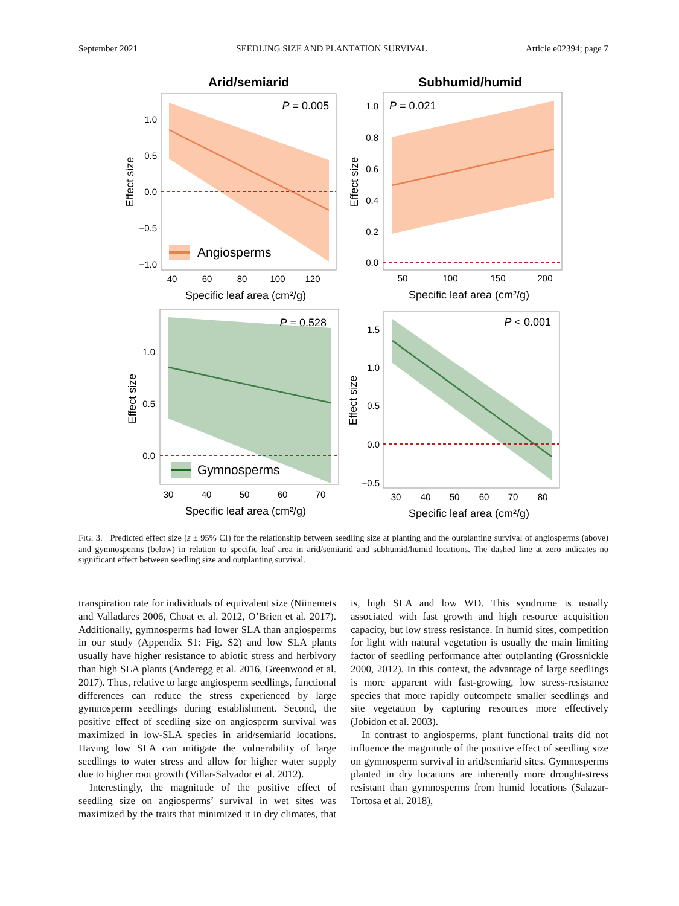September 2021 SEEDLING SIZE AND PLANTATION SURVIVAL Article e02394; page 7
Arid/semiarid
Subhumid/humid
P = 0.005
Angiosperms
1.0
0.5
0.0
−0.5
−1.0
40
60
80
100
120
Specific leaf area (cm²/g)
Effect size
P = 0.021
1.0
0.8
0.6
0.4
0.2
0.0
50
100
150
200
Specific leaf area (cm²/g)
Effect size
P = 0.528
Gymnosperms
1.0
0.5
0.0
30
40
50
60
70
Specific leaf area (cm²/g)
Effect size
P < 0.001
1.5
1.0
0.5
0.0
−0.5
30
40
50
60
70
80
Specific leaf area (cm²/g)
Effect size
FIG. 3. Predicted effect size (z ± 95% CI) for the relationship between seedling size at planting and the outplanting survival of angiosperms (above) and gymnosperms (below) in relation to specific leaf area in arid/semiarid and subhumid/humid locations. The dashed line at zero indicates no significant effect between seedling size and outplanting survival.
transpiration rate for individuals of equivalent size (Niinemets and Valladares 2006, Choat et al. 2012, O’Brien et al. 2017). Additionally, gymnosperms had lower SLA than angiosperms in our study (Appendix S1: Fig. S2) and low SLA plants usually have higher resistance to abiotic stress and herbivory than high SLA plants (Anderegg et al. 2016, Greenwood et al. 2017). Thus, relative to large angiosperm seedlings, functional differences can reduce the stress experienced by large gymnosperm seedlings during establishment. Second, the positive effect of seedling size on angiosperm survival was maximized in low-SLA species in arid/semiarid locations. Having low SLA can mitigate the vulnerability of large seedlings to water stress and allow for higher water supply due to higher root growth (Villar-Salvador et al. 2012).
Interestingly, the magnitude of the positive effect of seedling size on angiosperms’ survival in wet sites was maximized by the traits that minimized it in dry climates, that is, high SLA and low WD. This syndrome is usually associated with fast growth and high resource acquisition capacity, but low stress resistance. In humid sites, competition for light with natural vegetation is usually the main limiting factor of seedling performance after outplanting (Grossnickle 2000, 2012). In this context, the advantage of large seedlings is more apparent with fast-growing, low stress-resistance species that more rapidly outcompete smaller seedlings and site vegetation by capturing resources more effectively (Jobidon et al. 2003).
In contrast to angiosperms, plant functional traits did not influence the magnitude of the positive effect of seedling size on gymnosperm survival in arid/semiarid sites. Gymnosperms planted in dry locations are inherently more drought-stress resistant than gymnosperms from humid locations (Salazar-Tortosa et al. 2018),